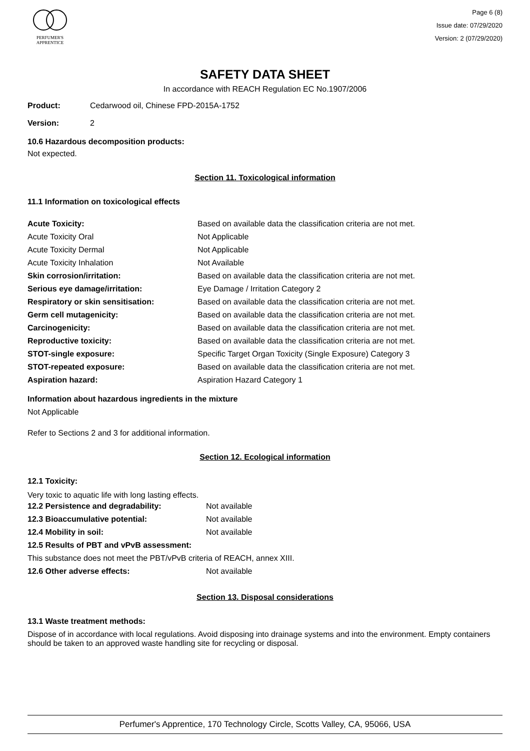PERFUMER'S
APPRENTICE
Page 6 (8)
Issue date: 07/29/2020
Version: 2 (07/29/2020)
SAFETY DATA SHEET
In accordance with REACH Regulation EC No.1907/2006
| Product: | Cedarwood oil, Chinese FPD-2015A-1752 |
| Version: | 2 |
10.6 Hazardous decomposition products:
Not expected.
Section 11. Toxicological information
11.1 Information on toxicological effects
| Acute Toxicity: | Based on available data the classification criteria are not met. |
| Acute Toxicity Oral | Not Applicable |
| Acute Toxicity Dermal | Not Applicable |
| Acute Toxicity Inhalation | Not Available |
| Skin corrosion/irritation: | Based on available data the classification criteria are not met. |
| Serious eye damage/irritation: | Eye Damage / Irritation Category 2 |
| Respiratory or skin sensitisation: | Based on available data the classification criteria are not met. |
| Germ cell mutagenicity: | Based on available data the classification criteria are not met. |
| Carcinogenicity: | Based on available data the classification criteria are not met. |
| Reproductive toxicity: | Based on available data the classification criteria are not met. |
| STOT-single exposure: | Specific Target Organ Toxicity (Single Exposure) Category 3 |
| STOT-repeated exposure: | Based on available data the classification criteria are not met. |
| Aspiration hazard: | Aspiration Hazard Category 1 |
Information about hazardous ingredients in the mixture
Not Applicable
Refer to Sections 2 and 3 for additional information.
Section 12. Ecological information
12.1 Toxicity:
Very toxic to aquatic life with long lasting effects.
| 12.2 Persistence and degradability: | Not available |
| 12.3 Bioaccumulative potential: | Not available |
| 12.4 Mobility in soil: | Not available |
| 12.5 Results of PBT and vPvB assessment: | |
| This substance does not meet the PBT/vPvB criteria of REACH, annex XIII. | |
| 12.6 Other adverse effects: | Not available |
Section 13. Disposal considerations
13.1 Waste treatment methods:
Dispose of in accordance with local regulations. Avoid disposing into drainage systems and into the environment. Empty containers should be taken to an approved waste handling site for recycling or disposal.
Perfumer's Apprentice, 170 Technology Circle, Scotts Valley, CA, 95066, USA